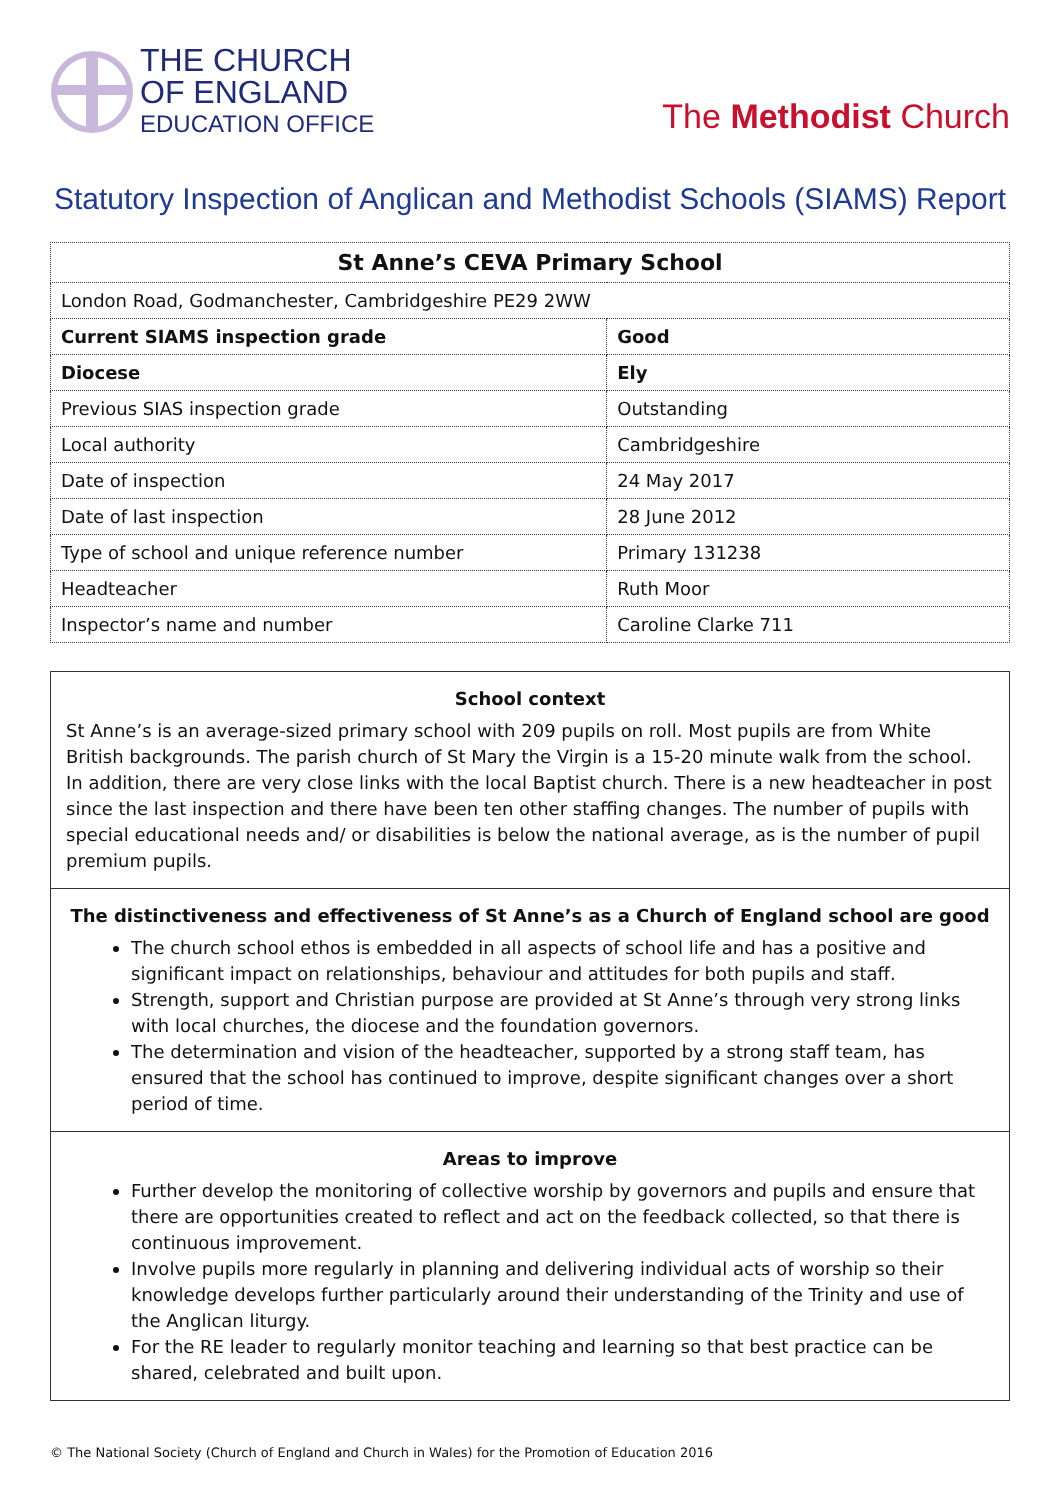THE CHURCH
OF ENGLAND
EDUCATION OFFICE
The Methodist Church
Statutory Inspection of Anglican and Methodist Schools (SIAMS) Report
| St Anne’s CEVA Primary School | |
| --- | --- |
| London Road, Godmanchester, Cambridgeshire PE29 2WW | |
| Current SIAMS inspection grade | Good |
| Diocese | Ely |
| Previous SIAS inspection grade | Outstanding |
| Local authority | Cambridgeshire |
| Date of inspection | 24 May 2017 |
| Date of last inspection | 28 June 2012 |
| Type of school and unique reference number | Primary 131238 |
| Headteacher | Ruth Moor |
| Inspector’s name and number | Caroline Clarke 711 |
School context
St Anne’s is an average-sized primary school with 209 pupils on roll. Most pupils are from White British backgrounds. The parish church of St Mary the Virgin is a 15-20 minute walk from the school. In addition, there are very close links with the local Baptist church. There is a new headteacher in post since the last inspection and there have been ten other staffing changes. The number of pupils with special educational needs and/ or disabilities is below the national average, as is the number of pupil premium pupils.
The distinctiveness and effectiveness of St Anne’s as a Church of England school are good
The church school ethos is embedded in all aspects of school life and has a positive and significant impact on relationships, behaviour and attitudes for both pupils and staff.
Strength, support and Christian purpose are provided at St Anne’s through very strong links with local churches, the diocese and the foundation governors.
The determination and vision of the headteacher, supported by a strong staff team, has ensured that the school has continued to improve, despite significant changes over a short period of time.
Areas to improve
Further develop the monitoring of collective worship by governors and pupils and ensure that there are opportunities created to reflect and act on the feedback collected, so that there is continuous improvement.
Involve pupils more regularly in planning and delivering individual acts of worship so their knowledge develops further particularly around their understanding of the Trinity and use of the Anglican liturgy.
For the RE leader to regularly monitor teaching and learning so that best practice can be shared, celebrated and built upon.
© The National Society (Church of England and Church in Wales) for the Promotion of Education 2016